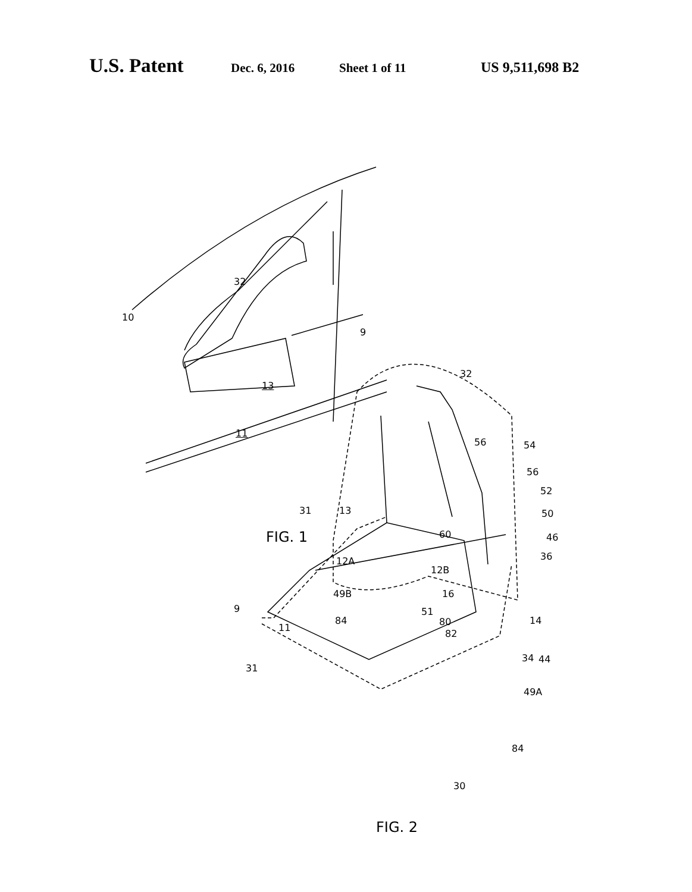U.S. Patent Dec. 6, 2016 Sheet 1 of 11 US 9,511,698 B2
10
32
9
13
11
31
FIG. 1
32
56 54
56
52
13 50
60 46
36
12A
12B
49B 16
9 51
14
84 80
11
82
34 44
31
49A
84
30
FIG. 2